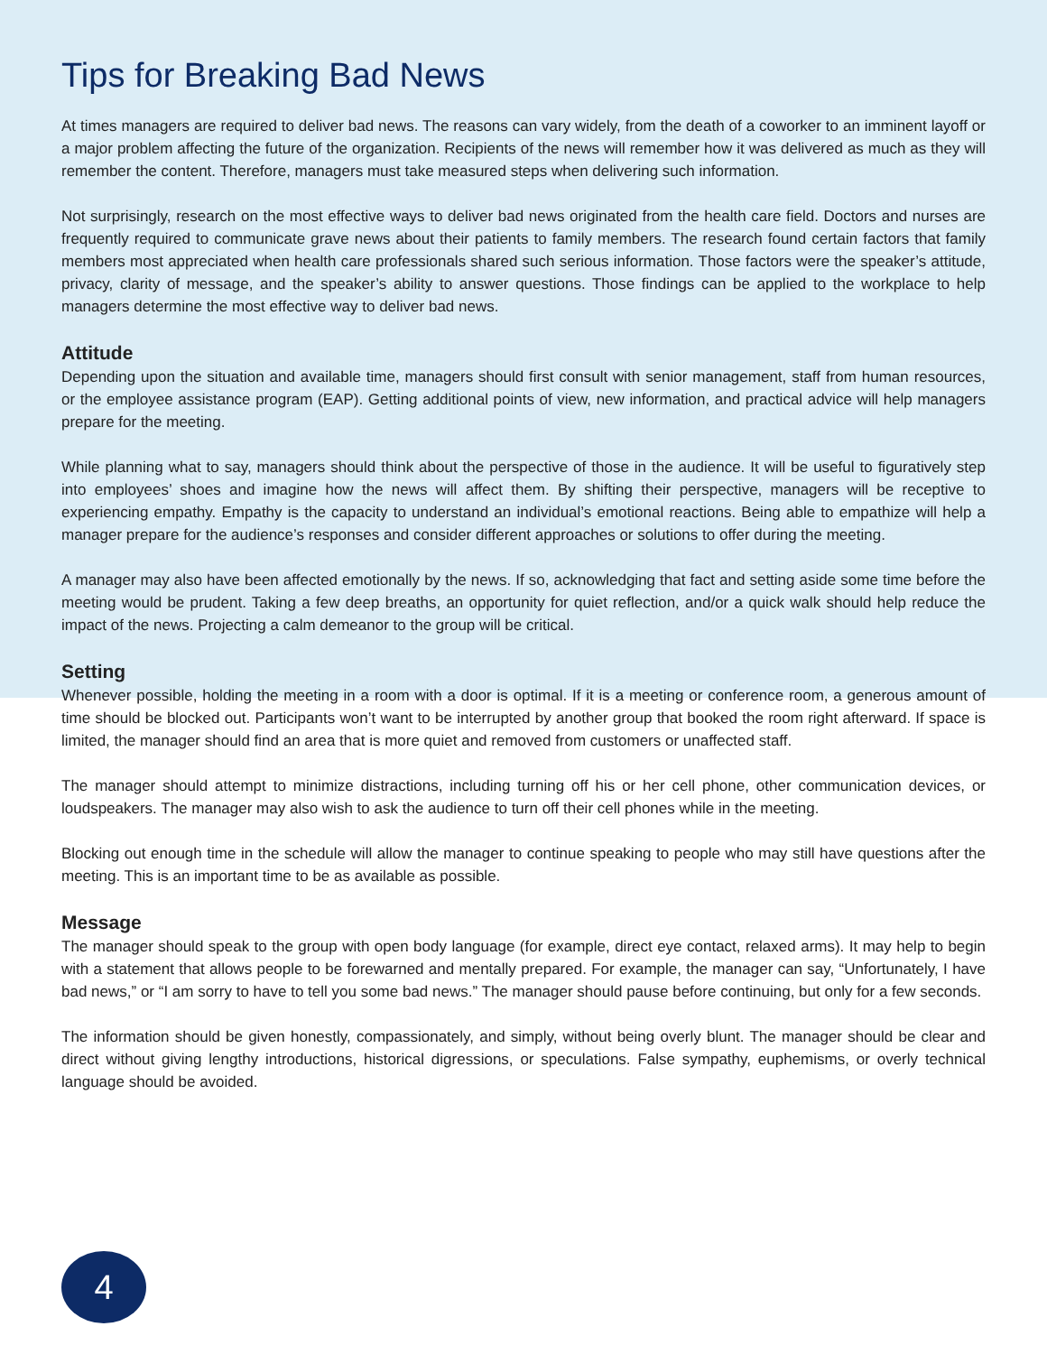Tips for Breaking Bad News
At times managers are required to deliver bad news. The reasons can vary widely, from the death of a coworker to an imminent layoff or a major problem affecting the future of the organization. Recipients of the news will remember how it was delivered as much as they will remember the content. Therefore, managers must take measured steps when delivering such information.
Not surprisingly, research on the most effective ways to deliver bad news originated from the health care field. Doctors and nurses are frequently required to communicate grave news about their patients to family members. The research found certain factors that family members most appreciated when health care professionals shared such serious information. Those factors were the speaker’s attitude, privacy, clarity of message, and the speaker’s ability to answer questions. Those findings can be applied to the workplace to help managers determine the most effective way to deliver bad news.
Attitude
Depending upon the situation and available time, managers should first consult with senior management, staff from human resources, or the employee assistance program (EAP). Getting additional points of view, new information, and practical advice will help managers prepare for the meeting.
While planning what to say, managers should think about the perspective of those in the audience. It will be useful to figuratively step into employees’ shoes and imagine how the news will affect them. By shifting their perspective, managers will be receptive to experiencing empathy. Empathy is the capacity to understand an individual’s emotional reactions. Being able to empathize will help a manager prepare for the audience’s responses and consider different approaches or solutions to offer during the meeting.
A manager may also have been affected emotionally by the news. If so, acknowledging that fact and setting aside some time before the meeting would be prudent. Taking a few deep breaths, an opportunity for quiet reflection, and/or a quick walk should help reduce the impact of the news. Projecting a calm demeanor to the group will be critical.
Setting
Whenever possible, holding the meeting in a room with a door is optimal. If it is a meeting or conference room, a generous amount of time should be blocked out. Participants won’t want to be interrupted by another group that booked the room right afterward. If space is limited, the manager should find an area that is more quiet and removed from customers or unaffected staff.
The manager should attempt to minimize distractions, including turning off his or her cell phone, other communication devices, or loudspeakers. The manager may also wish to ask the audience to turn off their cell phones while in the meeting.
Blocking out enough time in the schedule will allow the manager to continue speaking to people who may still have questions after the meeting. This is an important time to be as available as possible.
Message
The manager should speak to the group with open body language (for example, direct eye contact, relaxed arms). It may help to begin with a statement that allows people to be forewarned and mentally prepared. For example, the manager can say, “Unfortunately, I have bad news,” or “I am sorry to have to tell you some bad news.” The manager should pause before continuing, but only for a few seconds.
The information should be given honestly, compassionately, and simply, without being overly blunt. The manager should be clear and direct without giving lengthy introductions, historical digressions, or speculations. False sympathy, euphemisms, or overly technical language should be avoided.
4